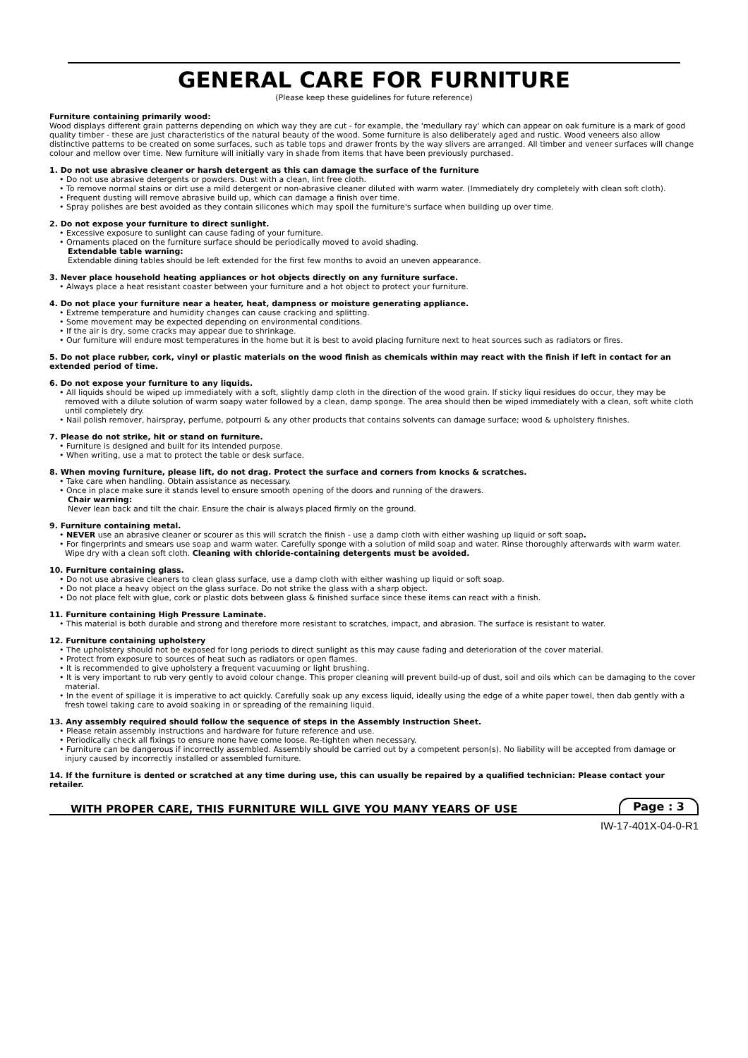GENERAL CARE FOR FURNITURE
(Please keep these guidelines for future reference)
Furniture containing primarily wood:
Wood displays different grain patterns depending on which way they are cut - for example, the 'medullary ray' which can appear on oak furniture is a mark of good quality timber - these are just characteristics of the natural beauty of the wood. Some furniture is also deliberately aged and rustic. Wood veneers also allow distinctive patterns to be created on some surfaces, such as table tops and drawer fronts by the way slivers are arranged. All timber and veneer surfaces will change colour and mellow over time. New furniture will initially vary in shade from items that have been previously purchased.
1. Do not use abrasive cleaner or harsh detergent as this can damage the surface of the furniture
• Do not use abrasive detergents or powders. Dust with a clean, lint free cloth.
• To remove normal stains or dirt use a mild detergent or non-abrasive cleaner diluted with warm water. (Immediately dry completely with clean soft cloth).
• Frequent dusting will remove abrasive build up, which can damage a finish over time.
• Spray polishes are best avoided as they contain silicones which may spoil the furniture's surface when building up over time.
2. Do not expose your furniture to direct sunlight.
• Excessive exposure to sunlight can cause fading of your furniture.
• Ornaments placed on the furniture surface should be periodically moved to avoid shading.
Extendable table warning:
Extendable dining tables should be left extended for the first few months to avoid an uneven appearance.
3. Never place household heating appliances or hot objects directly on any furniture surface.
• Always place a heat resistant coaster between your furniture and a hot object to protect your furniture.
4. Do not place your furniture near a heater, heat, dampness or moisture generating appliance.
• Extreme temperature and humidity changes can cause cracking and splitting.
• Some movement may be expected depending on environmental conditions.
• If the air is dry, some cracks may appear due to shrinkage.
• Our furniture will endure most temperatures in the home but it is best to avoid placing furniture next to heat sources such as radiators or fires.
5. Do not place rubber, cork, vinyl or plastic materials on the wood finish as chemicals within may react with the finish if left in contact for an extended period of time.
6. Do not expose your furniture to any liquids.
• All liquids should be wiped up immediately with a soft, slightly damp cloth in the direction of the wood grain. If sticky liqui residues do occur, they may be removed with a dilute solution of warm soapy water followed by a clean, damp sponge. The area should then be wiped immediately with a clean, soft white cloth until completely dry.
• Nail polish remover, hairspray, perfume, potpourri & any other products that contains solvents can damage surface; wood & upholstery finishes.
7. Please do not strike, hit or stand on furniture.
• Furniture is designed and built for its intended purpose.
• When writing, use a mat to protect the table or desk surface.
8. When moving furniture, please lift, do not drag. Protect the surface and corners from knocks & scratches.
• Take care when handling. Obtain assistance as necessary.
• Once in place make sure it stands level to ensure smooth opening of the doors and running of the drawers.
Chair warning:
Never lean back and tilt the chair. Ensure the chair is always placed firmly on the ground.
9. Furniture containing metal.
• NEVER use an abrasive cleaner or scourer as this will scratch the finish - use a damp cloth with either washing up liquid or soft soap.
• For fingerprints and smears use soap and warm water. Carefully sponge with a solution of mild soap and water. Rinse thoroughly afterwards with warm water. Wipe dry with a clean soft cloth. Cleaning with chloride-containing detergents must be avoided.
10. Furniture containing glass.
• Do not use abrasive cleaners to clean glass surface, use a damp cloth with either washing up liquid or soft soap.
• Do not place a heavy object on the glass surface. Do not strike the glass with a sharp object.
• Do not place felt with glue, cork or plastic dots between glass & finished surface since these items can react with a finish.
11. Furniture containing High Pressure Laminate.
• This material is both durable and strong and therefore more resistant to scratches, impact, and abrasion. The surface is resistant to water.
12. Furniture containing upholstery
• The upholstery should not be exposed for long periods to direct sunlight as this may cause fading and deterioration of the cover material.
• Protect from exposure to sources of heat such as radiators or open flames.
• It is recommended to give upholstery a frequent vacuuming or light brushing.
• It is very important to rub very gently to avoid colour change. This proper cleaning will prevent build-up of dust, soil and oils which can be damaging to the cover material.
• In the event of spillage it is imperative to act quickly. Carefully soak up any excess liquid, ideally using the edge of a white paper towel, then dab gently with a fresh towel taking care to avoid soaking in or spreading of the remaining liquid.
13. Any assembly required should follow the sequence of steps in the Assembly Instruction Sheet.
• Please retain assembly instructions and hardware for future reference and use.
• Periodically check all fixings to ensure none have come loose. Re-tighten when necessary.
• Furniture can be dangerous if incorrectly assembled. Assembly should be carried out by a competent person(s). No liability will be accepted from damage or injury caused by incorrectly installed or assembled furniture.
14. If the furniture is dented or scratched at any time during use, this can usually be repaired by a qualified technician: Please contact your retailer.
WITH PROPER CARE, THIS FURNITURE WILL GIVE YOU MANY YEARS OF USE
Page : 3
IW-17-401X-04-0-R1